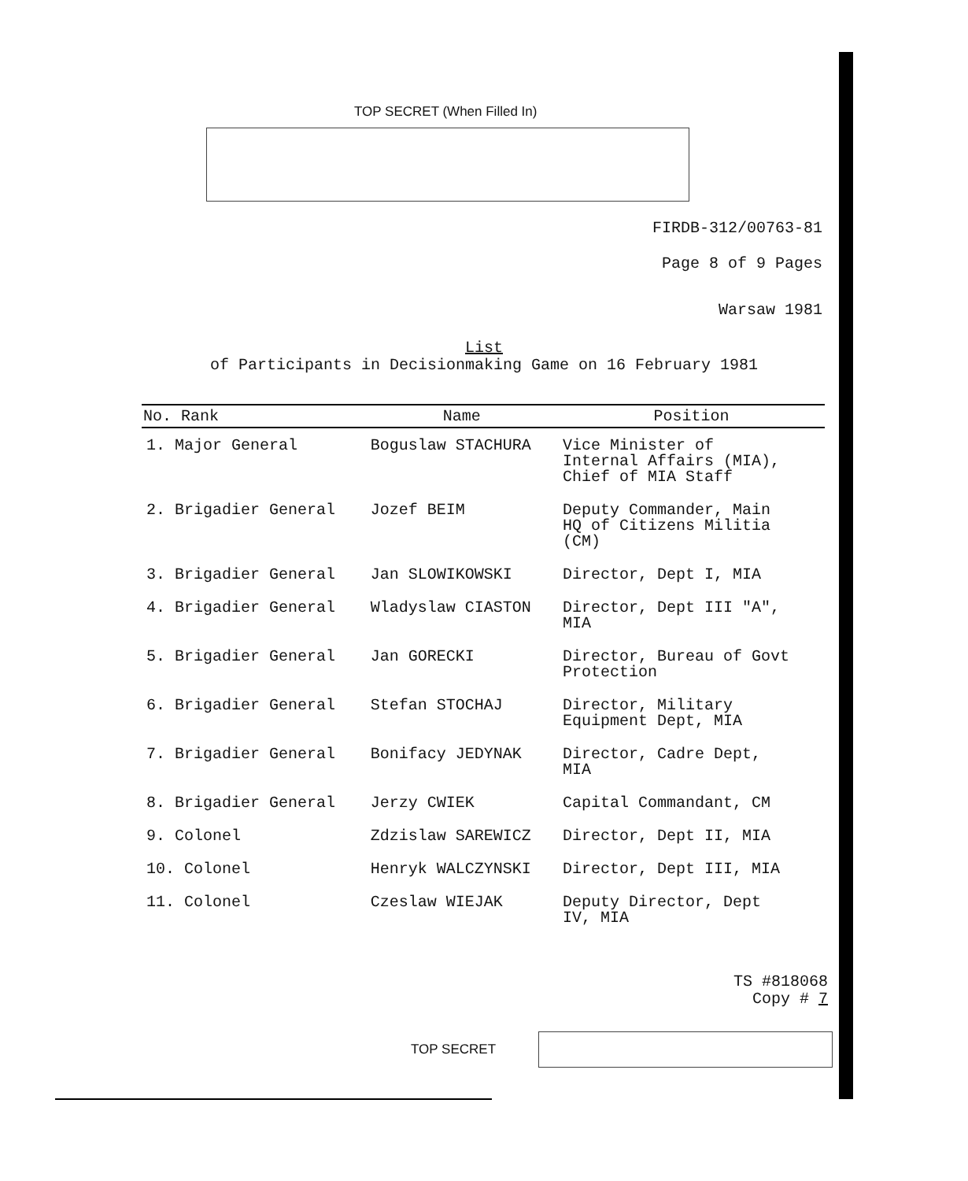TOP SECRET (When Filled In)
FIRDB-312/00763-81
Page 8 of 9 Pages
Warsaw 1981
List
of Participants in Decisionmaking Game on 16 February 1981
| No. Rank | Name | Position |
| --- | --- | --- |
| 1. Major General | Boguslaw STACHURA | Vice Minister of Internal Affairs (MIA), Chief of MIA Staff |
| 2. Brigadier General | Jozef BEIM | Deputy Commander, Main HQ of Citizens Militia (CM) |
| 3. Brigadier General | Jan SLOWIKOWSKI | Director, Dept I, MIA |
| 4. Brigadier General | Wladyslaw CIASTON | Director, Dept III "A", MIA |
| 5. Brigadier General | Jan GORECKI | Director, Bureau of Govt Protection |
| 6. Brigadier General | Stefan STOCHAJ | Director, Military Equipment Dept, MIA |
| 7. Brigadier General | Bonifacy JEDYNAK | Director, Cadre Dept, MIA |
| 8. Brigadier General | Jerzy CWIEK | Capital Commandant, CM |
| 9. Colonel | Zdzislaw SAREWICZ | Director, Dept II, MIA |
| 10. Colonel | Henryk WALCZYNSKI | Director, Dept III, MIA |
| 11. Colonel | Czeslaw WIEJAK | Deputy Director, Dept IV, MIA |
TS #818068
Copy # 7
TOP SECRET